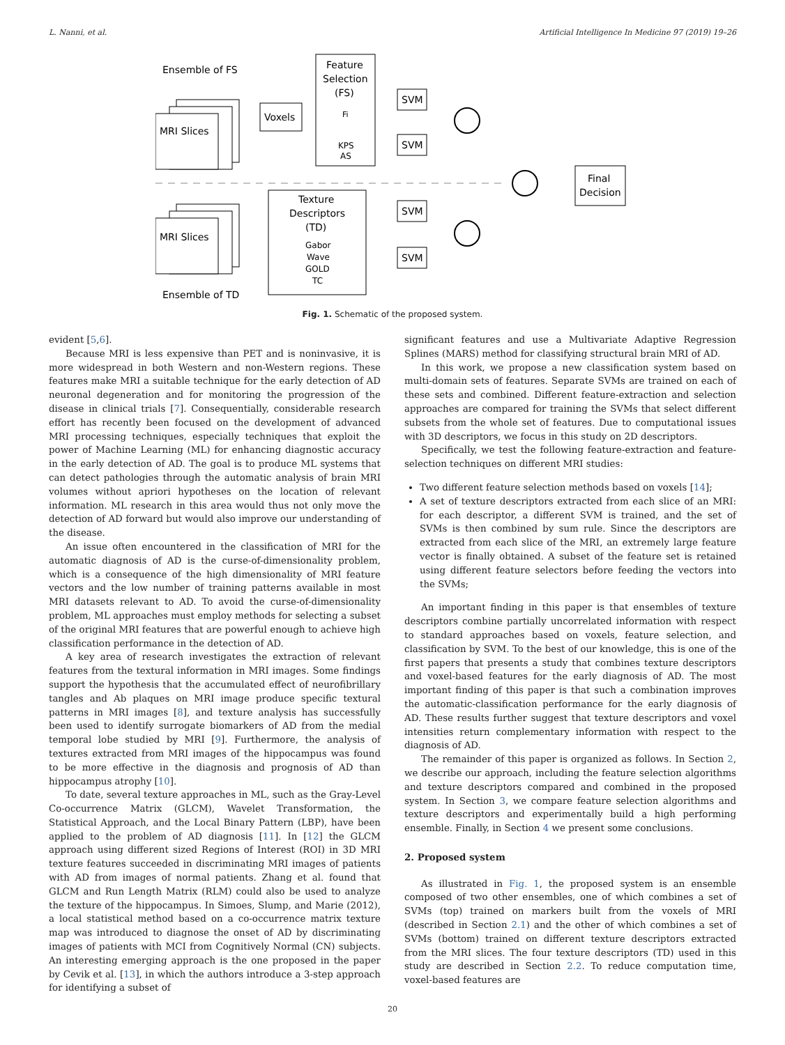L. Nanni, et al. Artificial Intelligence In Medicine 97 (2019) 19–26
Ensemble of FS
MRI Slices
Voxels
Feature
Selection
(FS)
Fi
KPS
AS
SVM
SVM
Final
Decision
MRI Slices
Texture
Descriptors
(TD)
Gabor
Wave
GOLD
TC
SVM
SVM
Ensemble of TD
Fig. 1. Schematic of the proposed system.
evident [5,6].
Because MRI is less expensive than PET and is noninvasive, it is more widespread in both Western and non-Western regions. These features make MRI a suitable technique for the early detection of AD neuronal degeneration and for monitoring the progression of the disease in clinical trials [7]. Consequentially, considerable research effort has recently been focused on the development of advanced MRI processing techniques, especially techniques that exploit the power of Machine Learning (ML) for enhancing diagnostic accuracy in the early detection of AD. The goal is to produce ML systems that can detect pathologies through the automatic analysis of brain MRI volumes without apriori hypotheses on the location of relevant information. ML research in this area would thus not only move the detection of AD forward but would also improve our understanding of the disease.
An issue often encountered in the classification of MRI for the automatic diagnosis of AD is the curse-of-dimensionality problem, which is a consequence of the high dimensionality of MRI feature vectors and the low number of training patterns available in most MRI datasets relevant to AD. To avoid the curse-of-dimensionality problem, ML approaches must employ methods for selecting a subset of the original MRI features that are powerful enough to achieve high classification performance in the detection of AD.
A key area of research investigates the extraction of relevant features from the textural information in MRI images. Some findings support the hypothesis that the accumulated effect of neurofibrillary tangles and Ab plaques on MRI image produce specific textural patterns in MRI images [8], and texture analysis has successfully been used to identify surrogate biomarkers of AD from the medial temporal lobe studied by MRI [9]. Furthermore, the analysis of textures extracted from MRI images of the hippocampus was found to be more effective in the diagnosis and prognosis of AD than hippocampus atrophy [10].
To date, several texture approaches in ML, such as the Gray-Level Co-occurrence Matrix (GLCM), Wavelet Transformation, the Statistical Approach, and the Local Binary Pattern (LBP), have been applied to the problem of AD diagnosis [11]. In [12] the GLCM approach using different sized Regions of Interest (ROI) in 3D MRI texture features succeeded in discriminating MRI images of patients with AD from images of normal patients. Zhang et al. found that GLCM and Run Length Matrix (RLM) could also be used to analyze the texture of the hippocampus. In Simoes, Slump, and Marie (2012), a local statistical method based on a co-occurrence matrix texture map was introduced to diagnose the onset of AD by discriminating images of patients with MCI from Cognitively Normal (CN) subjects. An interesting emerging approach is the one proposed in the paper by Cevik et al. [13], in which the authors introduce a 3-step approach for identifying a subset of
significant features and use a Multivariate Adaptive Regression Splines (MARS) method for classifying structural brain MRI of AD.
In this work, we propose a new classification system based on multi-domain sets of features. Separate SVMs are trained on each of these sets and combined. Different feature-extraction and selection approaches are compared for training the SVMs that select different subsets from the whole set of features. Due to computational issues with 3D descriptors, we focus in this study on 2D descriptors.
Specifically, we test the following feature-extraction and feature-selection techniques on different MRI studies:
Two different feature selection methods based on voxels [14];
A set of texture descriptors extracted from each slice of an MRI: for each descriptor, a different SVM is trained, and the set of SVMs is then combined by sum rule. Since the descriptors are extracted from each slice of the MRI, an extremely large feature vector is finally obtained. A subset of the feature set is retained using different feature selectors before feeding the vectors into the SVMs;
An important finding in this paper is that ensembles of texture descriptors combine partially uncorrelated information with respect to standard approaches based on voxels, feature selection, and classification by SVM. To the best of our knowledge, this is one of the first papers that presents a study that combines texture descriptors and voxel-based features for the early diagnosis of AD. The most important finding of this paper is that such a combination improves the automatic-classification performance for the early diagnosis of AD. These results further suggest that texture descriptors and voxel intensities return complementary information with respect to the diagnosis of AD.
The remainder of this paper is organized as follows. In Section 2, we describe our approach, including the feature selection algorithms and texture descriptors compared and combined in the proposed system. In Section 3, we compare feature selection algorithms and texture descriptors and experimentally build a high performing ensemble. Finally, in Section 4 we present some conclusions.
2. Proposed system
As illustrated in Fig. 1, the proposed system is an ensemble composed of two other ensembles, one of which combines a set of SVMs (top) trained on markers built from the voxels of MRI (described in Section 2.1) and the other of which combines a set of SVMs (bottom) trained on different texture descriptors extracted from the MRI slices. The four texture descriptors (TD) used in this study are described in Section 2.2. To reduce computation time, voxel-based features are
20